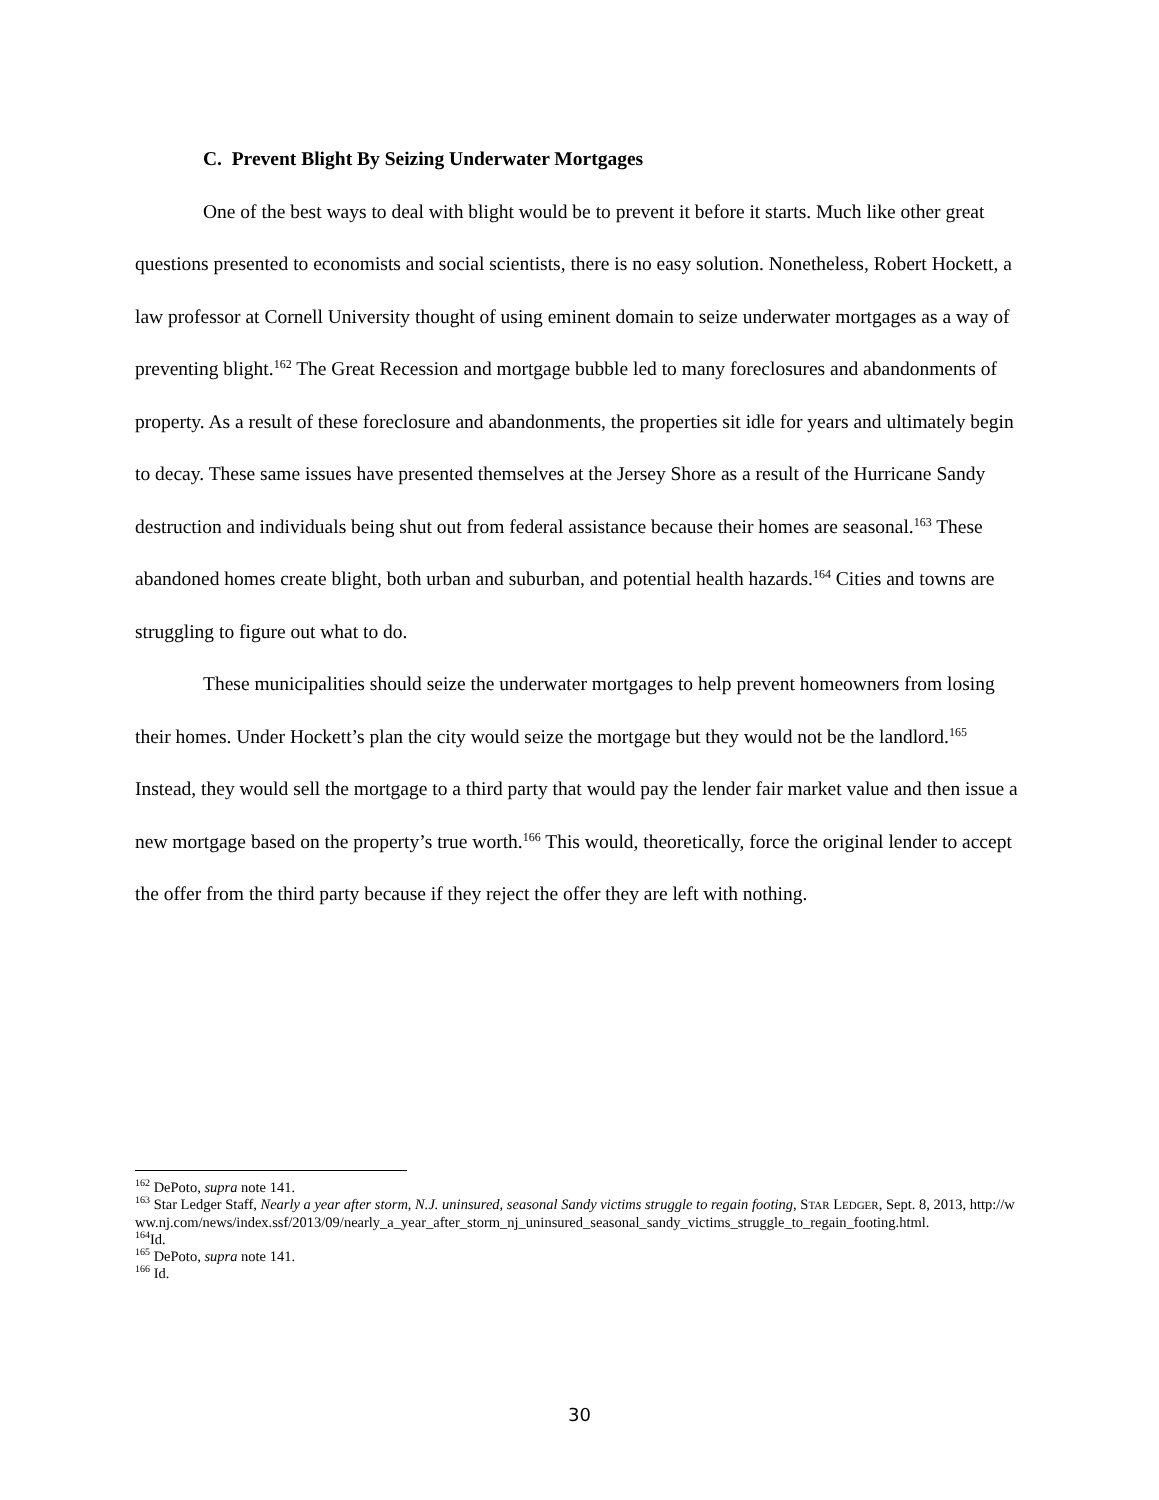C. Prevent Blight By Seizing Underwater Mortgages
One of the best ways to deal with blight would be to prevent it before it starts. Much like other great questions presented to economists and social scientists, there is no easy solution. Nonetheless, Robert Hockett, a law professor at Cornell University thought of using eminent domain to seize underwater mortgages as a way of preventing blight.<sup>162</sup> The Great Recession and mortgage bubble led to many foreclosures and abandonments of property. As a result of these foreclosure and abandonments, the properties sit idle for years and ultimately begin to decay. These same issues have presented themselves at the Jersey Shore as a result of the Hurricane Sandy destruction and individuals being shut out from federal assistance because their homes are seasonal.<sup>163</sup> These abandoned homes create blight, both urban and suburban, and potential health hazards.<sup>164</sup> Cities and towns are struggling to figure out what to do.
These municipalities should seize the underwater mortgages to help prevent homeowners from losing their homes. Under Hockett’s plan the city would seize the mortgage but they would not be the landlord.<sup>165</sup> Instead, they would sell the mortgage to a third party that would pay the lender fair market value and then issue a new mortgage based on the property’s true worth.<sup>166</sup> This would, theoretically, force the original lender to accept the offer from the third party because if they reject the offer they are left with nothing.
<sup>162</sup> DePoto, supra note 141.
<sup>163</sup> Star Ledger Staff, Nearly a year after storm, N.J. uninsured, seasonal Sandy victims struggle to regain footing, STAR LEDGER, Sept. 8, 2013, http://www.nj.com/news/index.ssf/2013/09/nearly_a_year_after_storm_nj_uninsured_seasonal_sandy_victims_struggle_to_regain_footing.html.
<sup>164</sup> Id.
<sup>165</sup> DePoto, supra note 141.
<sup>166</sup> Id.
30